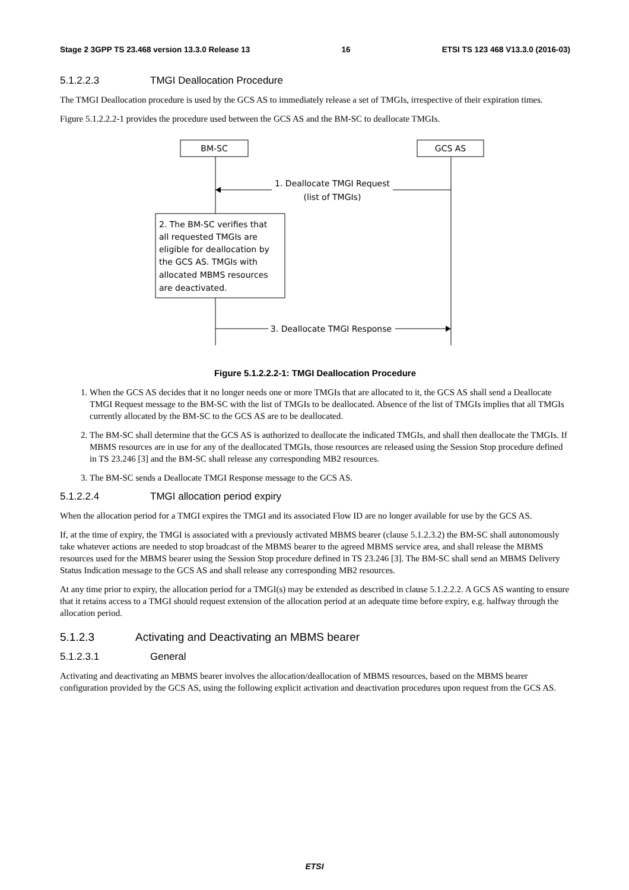Stage 2 3GPP TS 23.468 version 13.3.0 Release 13 16 ETSI TS 123 468 V13.3.0 (2016-03)
5.1.2.2.3 TMGI Deallocation Procedure
The TMGI Deallocation procedure is used by the GCS AS to immediately release a set of TMGIs, irrespective of their expiration times.
Figure 5.1.2.2.2-1 provides the procedure used between the GCS AS and the BM-SC to deallocate TMGIs.
BM-SC
GCS AS
1. Deallocate TMGI Request
(list of TMGIs)
2. The BM-SC verifies that
all requested TMGIs are
eligible for deallocation by
the GCS AS. TMGIs with
allocated MBMS resources
are deactivated.
3. Deallocate TMGI Response
Figure 5.1.2.2.2-1: TMGI Deallocation Procedure
1. When the GCS AS decides that it no longer needs one or more TMGIs that are allocated to it, the GCS AS shall send a Deallocate TMGI Request message to the BM-SC with the list of TMGIs to be deallocated. Absence of the list of TMGIs implies that all TMGIs currently allocated by the BM-SC to the GCS AS are to be deallocated.
2. The BM-SC shall determine that the GCS AS is authorized to deallocate the indicated TMGIs, and shall then deallocate the TMGIs. If MBMS resources are in use for any of the deallocated TMGIs, those resources are released using the Session Stop procedure defined in TS 23.246 [3] and the BM-SC shall release any corresponding MB2 resources.
3. The BM-SC sends a Deallocate TMGI Response message to the GCS AS.
5.1.2.2.4 TMGI allocation period expiry
When the allocation period for a TMGI expires the TMGI and its associated Flow ID are no longer available for use by the GCS AS.
If, at the time of expiry, the TMGI is associated with a previously activated MBMS bearer (clause 5.1.2.3.2) the BM-SC shall autonomously take whatever actions are needed to stop broadcast of the MBMS bearer to the agreed MBMS service area, and shall release the MBMS resources used for the MBMS bearer using the Session Stop procedure defined in TS 23.246 [3]. The BM-SC shall send an MBMS Delivery Status Indication message to the GCS AS and shall release any corresponding MB2 resources.
At any time prior to expiry, the allocation period for a TMGI(s) may be extended as described in clause 5.1.2.2.2. A GCS AS wanting to ensure that it retains access to a TMGI should request extension of the allocation period at an adequate time before expiry, e.g. halfway through the allocation period.
5.1.2.3 Activating and Deactivating an MBMS bearer
5.1.2.3.1 General
Activating and deactivating an MBMS bearer involves the allocation/deallocation of MBMS resources, based on the MBMS bearer configuration provided by the GCS AS, using the following explicit activation and deactivation procedures upon request from the GCS AS.
ETSI